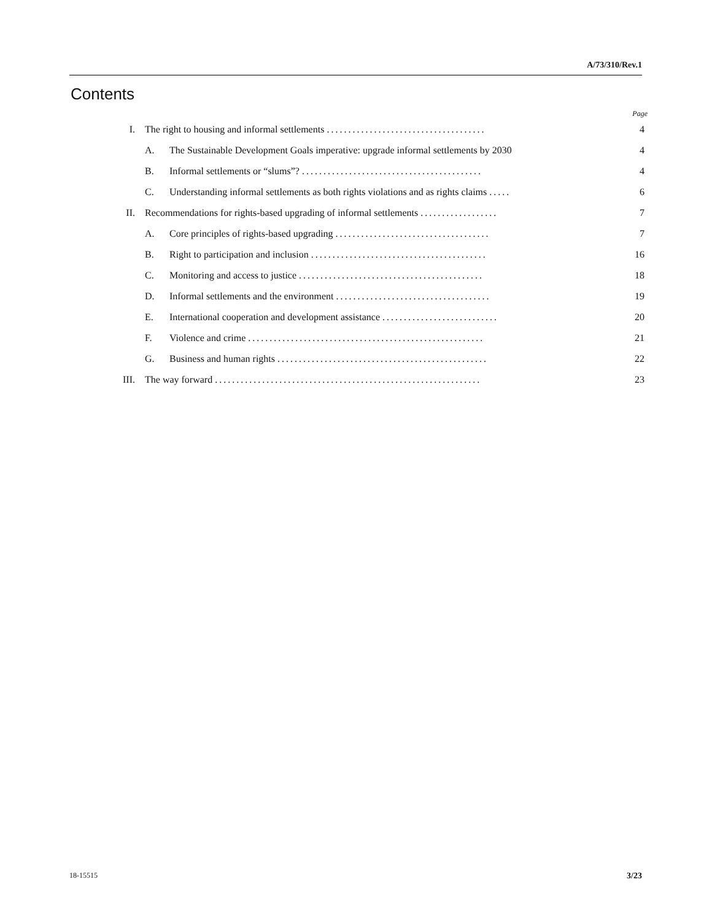A/73/310/Rev.1
Contents
| Page | | | |
| I. | The right to housing and informal settlements ..................................... | | 4 |
| | A. | The Sustainable Development Goals imperative: upgrade informal settlements by 2030 | 4 |
| | B. | Informal settlements or “slums”? .......................................... | 4 |
| | C. | Understanding informal settlements as both rights violations and as rights claims ..... | 6 |
| II. | Recommendations for rights-based upgrading of informal settlements .................. | | 7 |
| | A. | Core principles of rights-based upgrading .................................... | 7 |
| | B. | Right to participation and inclusion ......................................... | 16 |
| | C. | Monitoring and access to justice ........................................... | 18 |
| | D. | Informal settlements and the environment .................................... | 19 |
| | E. | International cooperation and development assistance ........................... | 20 |
| | F. | Violence and crime ....................................................... | 21 |
| | G. | Business and human rights ................................................. | 22 |
| III. | The way forward .............................................................. | | 23 |
18-15515 3/23